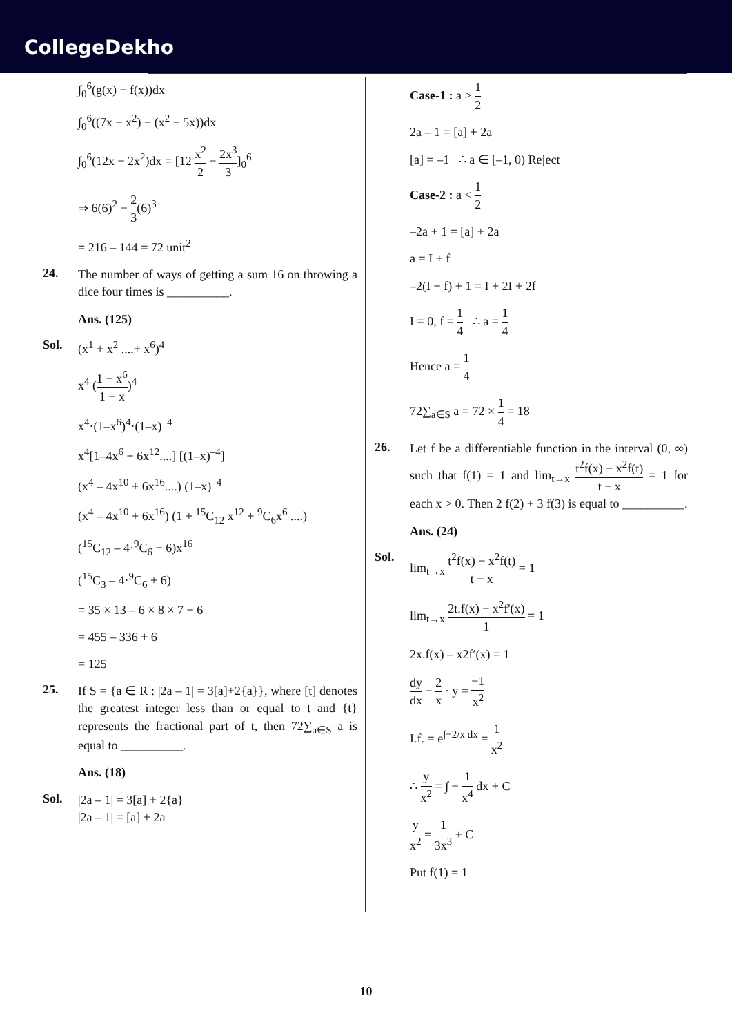CollegeDekho
∫<sub>0</sub><sup>6</sup>(g(x) − f(x))dx
∫<sub>0</sub><sup>6</sup>((7x − x<sup>2</sup>) − (x<sup>2</sup> − 5x))dx
∫<sub>0</sub><sup>6</sup>(12x − 2x<sup>2</sup>)dx = [12 x<sup>2</sup> 2 − 2x<sup>3</sup> 3]<sub>0</sub><sup>6</sup>
⇒ 6(6)<sup>2</sup> − 2 3(6)<sup>3</sup>
= 216 – 144 = 72 unit<sup>2</sup>
24.
The number of ways of getting a sum 16 on throwing a dice four times is __________.
Ans. (125)
Sol.
(x<sup>1</sup> + x<sup>2</sup> ....+ x<sup>6</sup>)<sup>4</sup>
x<sup>4</sup> (1 − x<sup>6</sup> 1 − x)<sup>4</sup>
x<sup>4</sup>·(1–x<sup>6</sup>)<sup>4</sup>·(1–x)<sup>–4</sup>
x<sup>4</sup>[1–4x<sup>6</sup> + 6x<sup>12</sup>....] [(1–x)<sup>–4</sup>]
(x<sup>4</sup> – 4x<sup>10</sup> + 6x<sup>16</sup>....) (1–x)<sup>–4</sup>
(x<sup>4</sup> – 4x<sup>10</sup> + 6x<sup>16</sup>) (1 + <sup>15</sup>C<sub>12</sub> x<sup>12</sup> + <sup>9</sup>C<sub>6</sub>x<sup>6</sup> ....)
(<sup>15</sup>C<sub>12</sub> – 4·<sup>9</sup>C<sub>6</sub> + 6)x<sup>16</sup>
(<sup>15</sup>C<sub>3</sub> – 4·<sup>9</sup>C<sub>6</sub> + 6)
= 35 × 13 – 6 × 8 × 7 + 6
= 455 – 336 + 6
= 125
25.
If S = {a ∈ R : |2a – 1| = 3[a]+2{a}}, where [t] denotes the greatest integer less than or equal to t and {t} represents the fractional part of t, then 72∑<sub>a∈S</sub> a is equal to __________.
Ans. (18)
Sol.
|2a – 1| = 3[a] + 2{a}
|2a – 1| = [a] + 2a
Case-1 : a > 1 2
2a – 1 = [a] + 2a
[a] = –1 ∴ a ∈ [–1, 0) Reject
Case-2 : a < 1 2
–2a + 1 = [a] + 2a
a = I + f
–2(I + f) + 1 = I + 2I + 2f
I = 0, f = 1 4 ∴ a = 1 4
Hence a = 1 4
72∑<sub>a∈S</sub> a = 72 × 1 4 = 18
26.
Let f be a differentiable function in the interval (0, ∞) such that f(1) = 1 and lim<sub>t→x</sub> t<sup>2</sup>f(x) − x<sup>2</sup>f(t) t − x = 1 for each x > 0. Then 2 f(2) + 3 f(3) is equal to __________.
Ans. (24)
Sol.
lim<sub>t→x</sub> t<sup>2</sup>f(x) − x<sup>2</sup>f(t) t − x = 1
lim<sub>t→x</sub> 2t.f(x) − x<sup>2</sup>f'(x) 1 = 1
2x.f(x) – x2f′(x) = 1
dy dx − 2 x · y = −1 x<sup>2</sup>
I.f. = e<sup>∫−2/x dx</sup> = 1 x<sup>2</sup>
∴ y x<sup>2</sup> = ∫ − 1 x<sup>4</sup> dx + C
y x<sup>2</sup> = 1 3x<sup>3</sup> + C
Put f(1) = 1
10